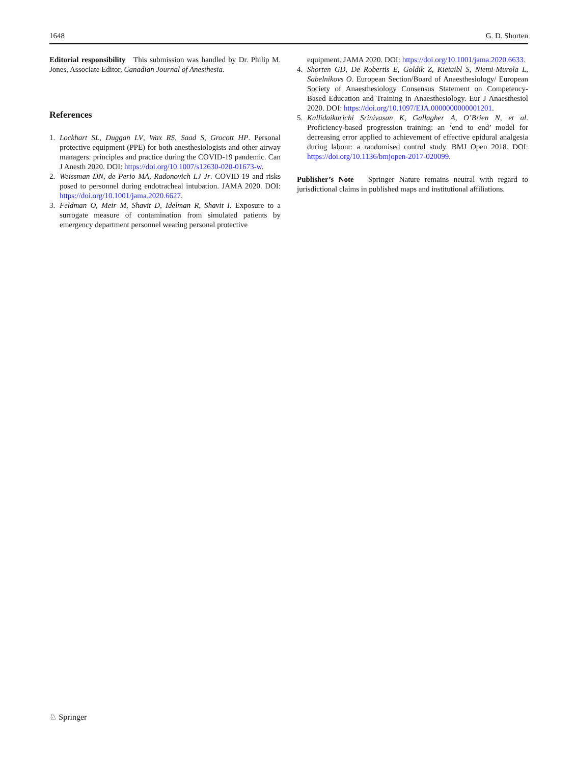1648 G. D. Shorten
Editorial responsibility This submission was handled by Dr. Philip M. Jones, Associate Editor, Canadian Journal of Anesthesia.
References
1. Lockhart SL, Duggan LV, Wax RS, Saad S, Grocott HP. Personal protective equipment (PPE) for both anesthesiologists and other airway managers: principles and practice during the COVID-19 pandemic. Can J Anesth 2020. DOI: https://doi.org/10.1007/s12630-020-01673-w.
2. Weissman DN, de Perio MA, Radonovich LJ Jr. COVID-19 and risks posed to personnel during endotracheal intubation. JAMA 2020. DOI: https://doi.org/10.1001/jama.2020.6627.
3. Feldman O, Meir M, Shavit D, Idelman R, Shavit I. Exposure to a surrogate measure of contamination from simulated patients by emergency department personnel wearing personal protective
equipment. JAMA 2020. DOI: https://doi.org/10.1001/jama.2020.6633.
4. Shorten GD, De Robertis E, Goldik Z, Kietaibl S, Niemi-Murola L, Sabelnikovs O. European Section/Board of Anaesthesiology/ European Society of Anaesthesiology Consensus Statement on Competency-Based Education and Training in Anaesthesiology. Eur J Anaesthesiol 2020. DOI: https://doi.org/10.1097/EJA.0000000000001201.
5. Kallidaikurichi Srinivasan K, Gallagher A, O’Brien N, et al. Proficiency-based progression training: an ‘end to end’ model for decreasing error applied to achievement of effective epidural analgesia during labour: a randomised control study. BMJ Open 2018. DOI: https://doi.org/10.1136/bmjopen-2017-020099.
Publisher’s Note Springer Nature remains neutral with regard to jurisdictional claims in published maps and institutional affiliations.
♘ Springer